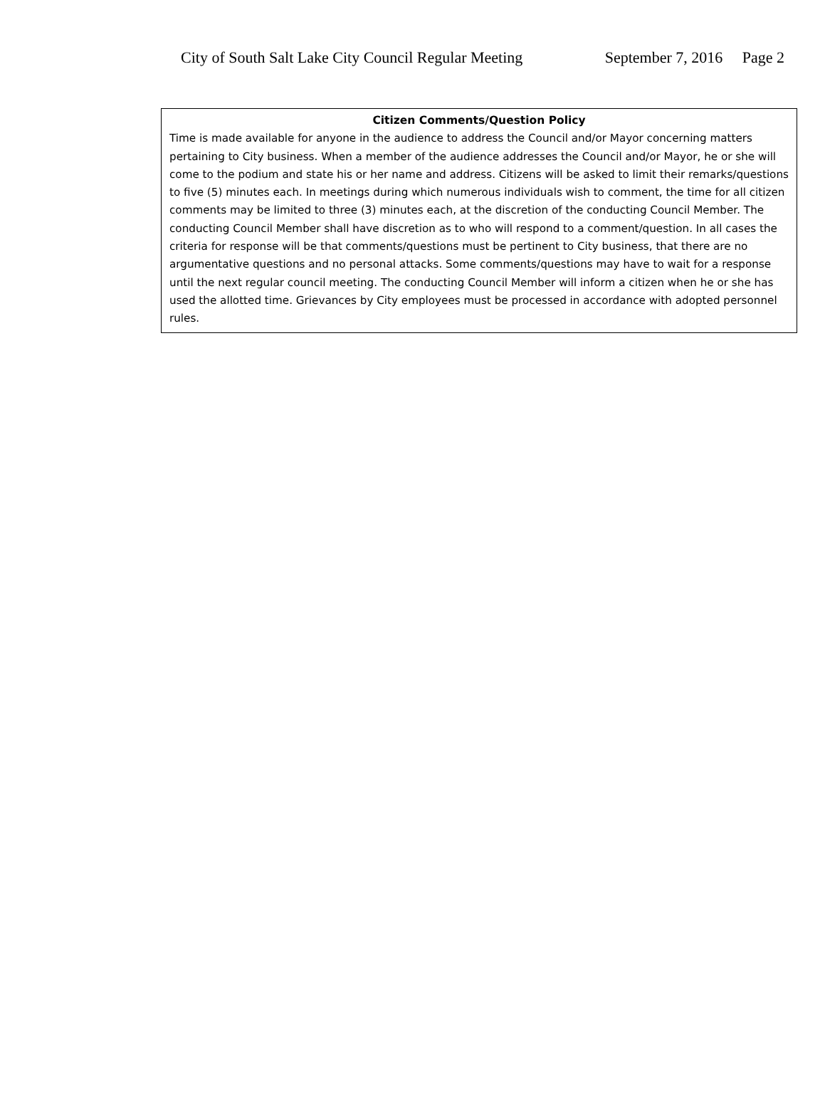City of South Salt Lake City Council Regular Meeting September 7, 2016 Page 2
Citizen Comments/Question Policy
Time is made available for anyone in the audience to address the Council and/or Mayor concerning matters pertaining to City business. When a member of the audience addresses the Council and/or Mayor, he or she will come to the podium and state his or her name and address. Citizens will be asked to limit their remarks/questions to five (5) minutes each. In meetings during which numerous individuals wish to comment, the time for all citizen comments may be limited to three (3) minutes each, at the discretion of the conducting Council Member. The conducting Council Member shall have discretion as to who will respond to a comment/question. In all cases the criteria for response will be that comments/questions must be pertinent to City business, that there are no argumentative questions and no personal attacks. Some comments/questions may have to wait for a response until the next regular council meeting. The conducting Council Member will inform a citizen when he or she has used the allotted time. Grievances by City employees must be processed in accordance with adopted personnel rules.